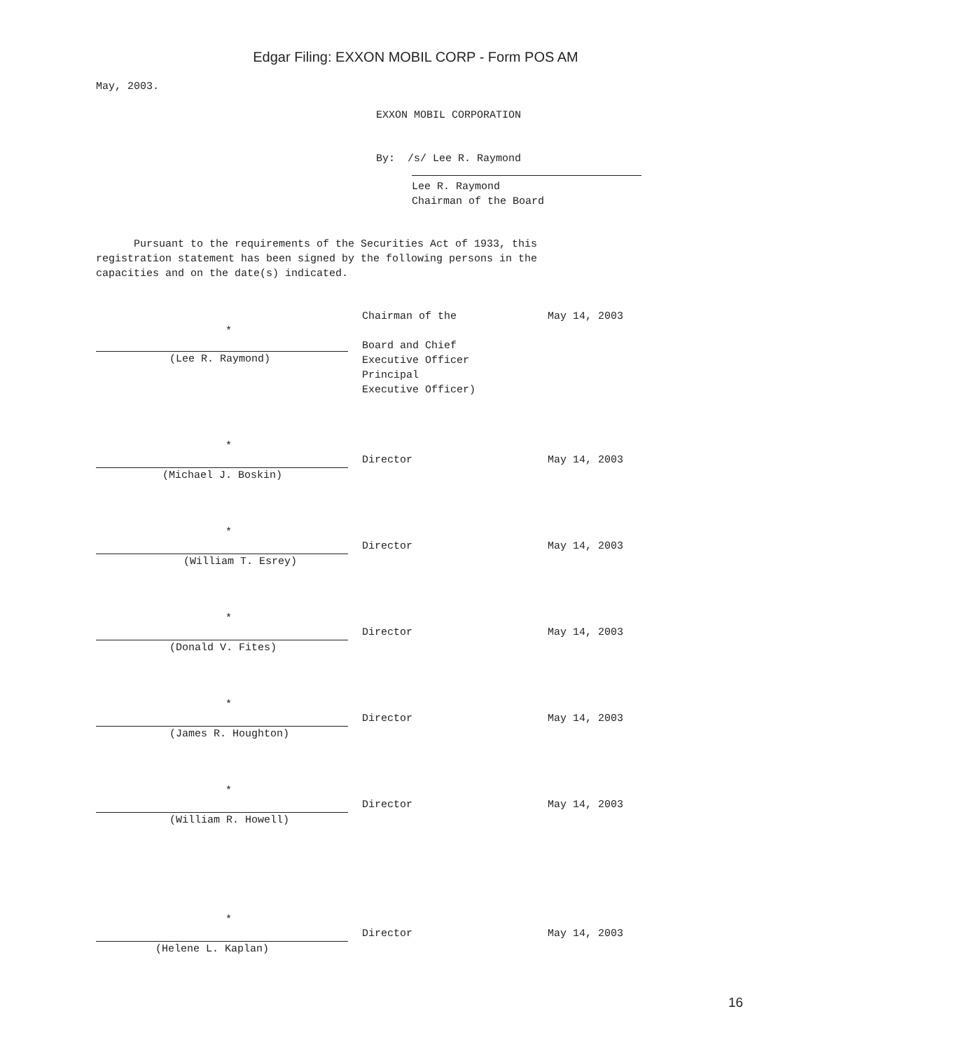Edgar Filing: EXXON MOBIL CORP - Form POS AM
May, 2003.
EXXON MOBIL CORPORATION
By: /s/ Lee R. Raymond
Lee R. Raymond Chairman of the Board
Pursuant to the requirements of the Securities Act of 1933, this registration statement has been signed by the following persons in the capacities and on the date(s) indicated.
*
(Lee R. Raymond)
Chairman of the Board and Chief Executive Officer Principal Executive Officer)
May 14, 2003
*
(Michael J. Boskin)
Director
May 14, 2003
*
(William T. Esrey)
Director
May 14, 2003
*
(Donald V. Fites)
Director
May 14, 2003
*
(James R. Houghton)
Director
May 14, 2003
*
(William R. Howell)
Director
May 14, 2003
*
(Helene L. Kaplan)
Director
May 14, 2003
16